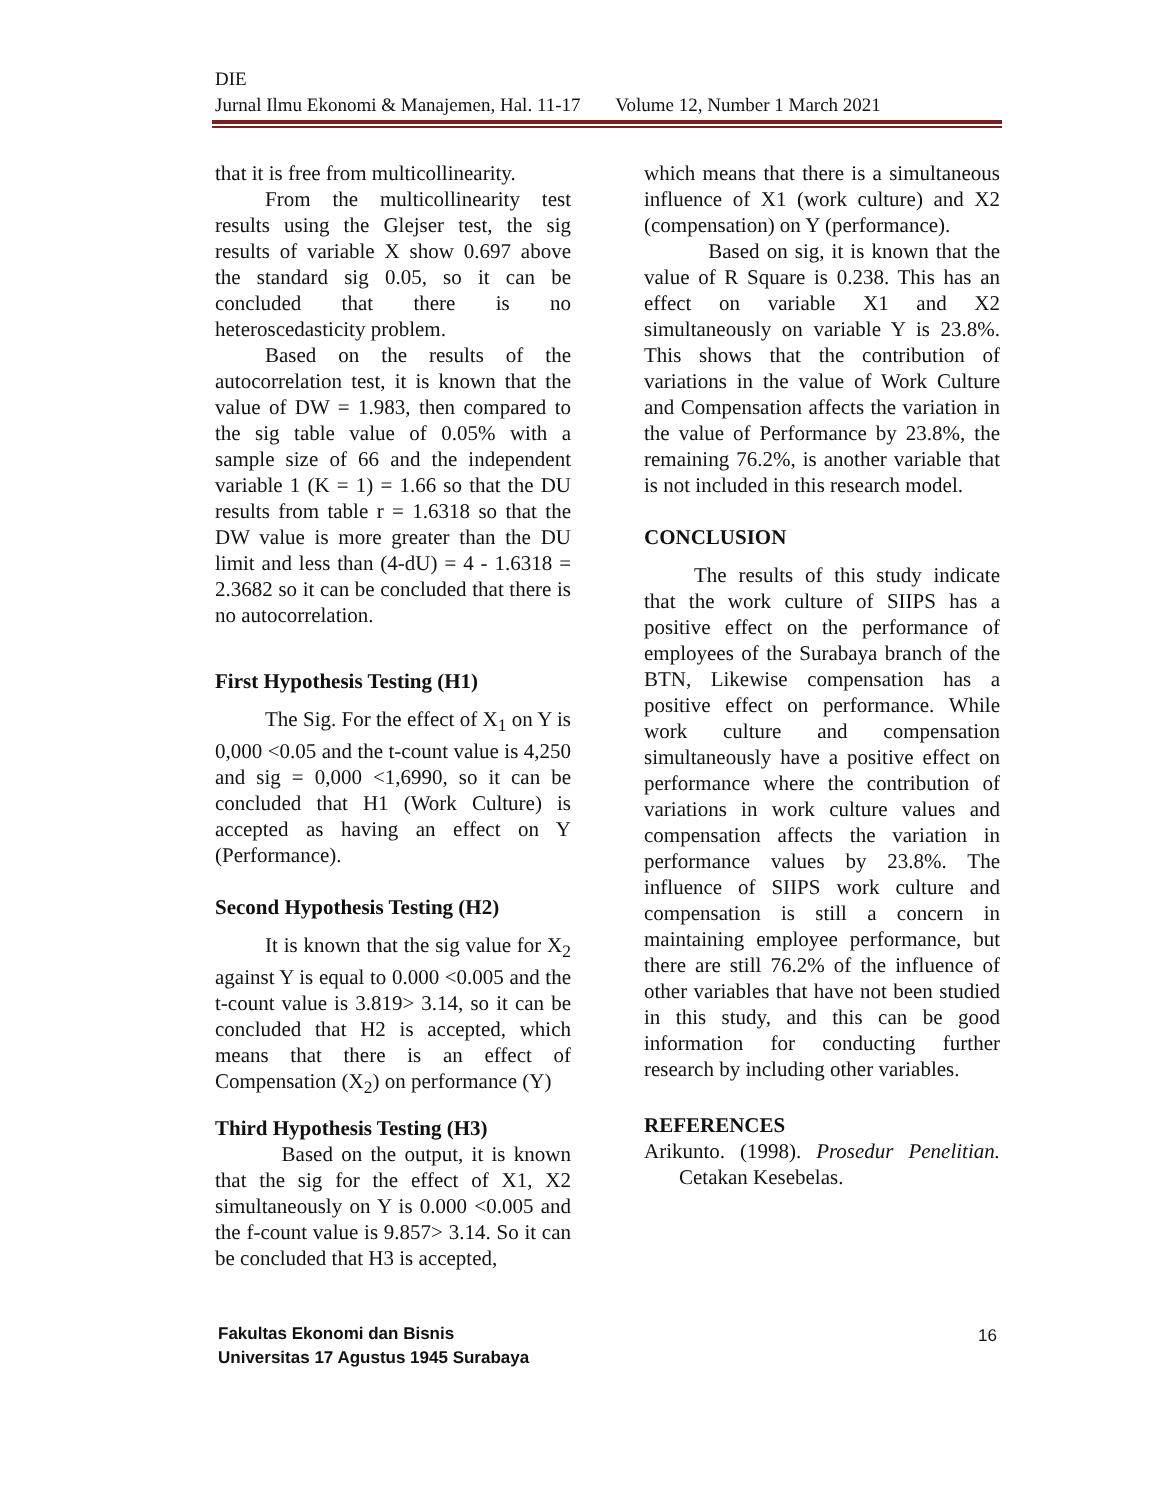DIE
Jurnal Ilmu Ekonomi & Manajemen, Hal. 11-17 Volume 12, Number 1 March 2021
that it is free from multicollinearity.
From the multicollinearity test results using the Glejser test, the sig results of variable X show 0.697 above the standard sig 0.05, so it can be concluded that there is no heteroscedasticity problem.
Based on the results of the autocorrelation test, it is known that the value of DW = 1.983, then compared to the sig table value of 0.05% with a sample size of 66 and the independent variable 1 (K = 1) = 1.66 so that the DU results from table r = 1.6318 so that the DW value is more greater than the DU limit and less than (4-dU) = 4 - 1.6318 = 2.3682 so it can be concluded that there is no autocorrelation.
First Hypothesis Testing (H1)
The Sig. For the effect of X<sub>1</sub> on Y is 0,000 <0.05 and the t-count value is 4,250 and sig = 0,000 <1,6990, so it can be concluded that H1 (Work Culture) is accepted as having an effect on Y (Performance).
Second Hypothesis Testing (H2)
It is known that the sig value for X<sub>2</sub> against Y is equal to 0.000 <0.005 and the t-count value is 3.819> 3.14, so it can be concluded that H2 is accepted, which means that there is an effect of Compensation (X<sub>2</sub>) on performance (Y)
Third Hypothesis Testing (H3)
Based on the output, it is known that the sig for the effect of X1, X2 simultaneously on Y is 0.000 <0.005 and the f-count value is 9.857> 3.14. So it can be concluded that H3 is accepted,
which means that there is a simultaneous influence of X1 (work culture) and X2 (compensation) on Y (performance).
Based on sig, it is known that the value of R Square is 0.238. This has an effect on variable X1 and X2 simultaneously on variable Y is 23.8%. This shows that the contribution of variations in the value of Work Culture and Compensation affects the variation in the value of Performance by 23.8%, the remaining 76.2%, is another variable that is not included in this research model.
CONCLUSION
The results of this study indicate that the work culture of SIIPS has a positive effect on the performance of employees of the Surabaya branch of the BTN, Likewise compensation has a positive effect on performance. While work culture and compensation simultaneously have a positive effect on performance where the contribution of variations in work culture values and compensation affects the variation in performance values by 23.8%. The influence of SIIPS work culture and compensation is still a concern in maintaining employee performance, but there are still 76.2% of the influence of other variables that have not been studied in this study, and this can be good information for conducting further research by including other variables.
REFERENCES
Arikunto. (1998). Prosedur Penelitian. Cetakan Kesebelas.
Fakultas Ekonomi dan Bisnis
Universitas 17 Agustus 1945 Surabaya
16